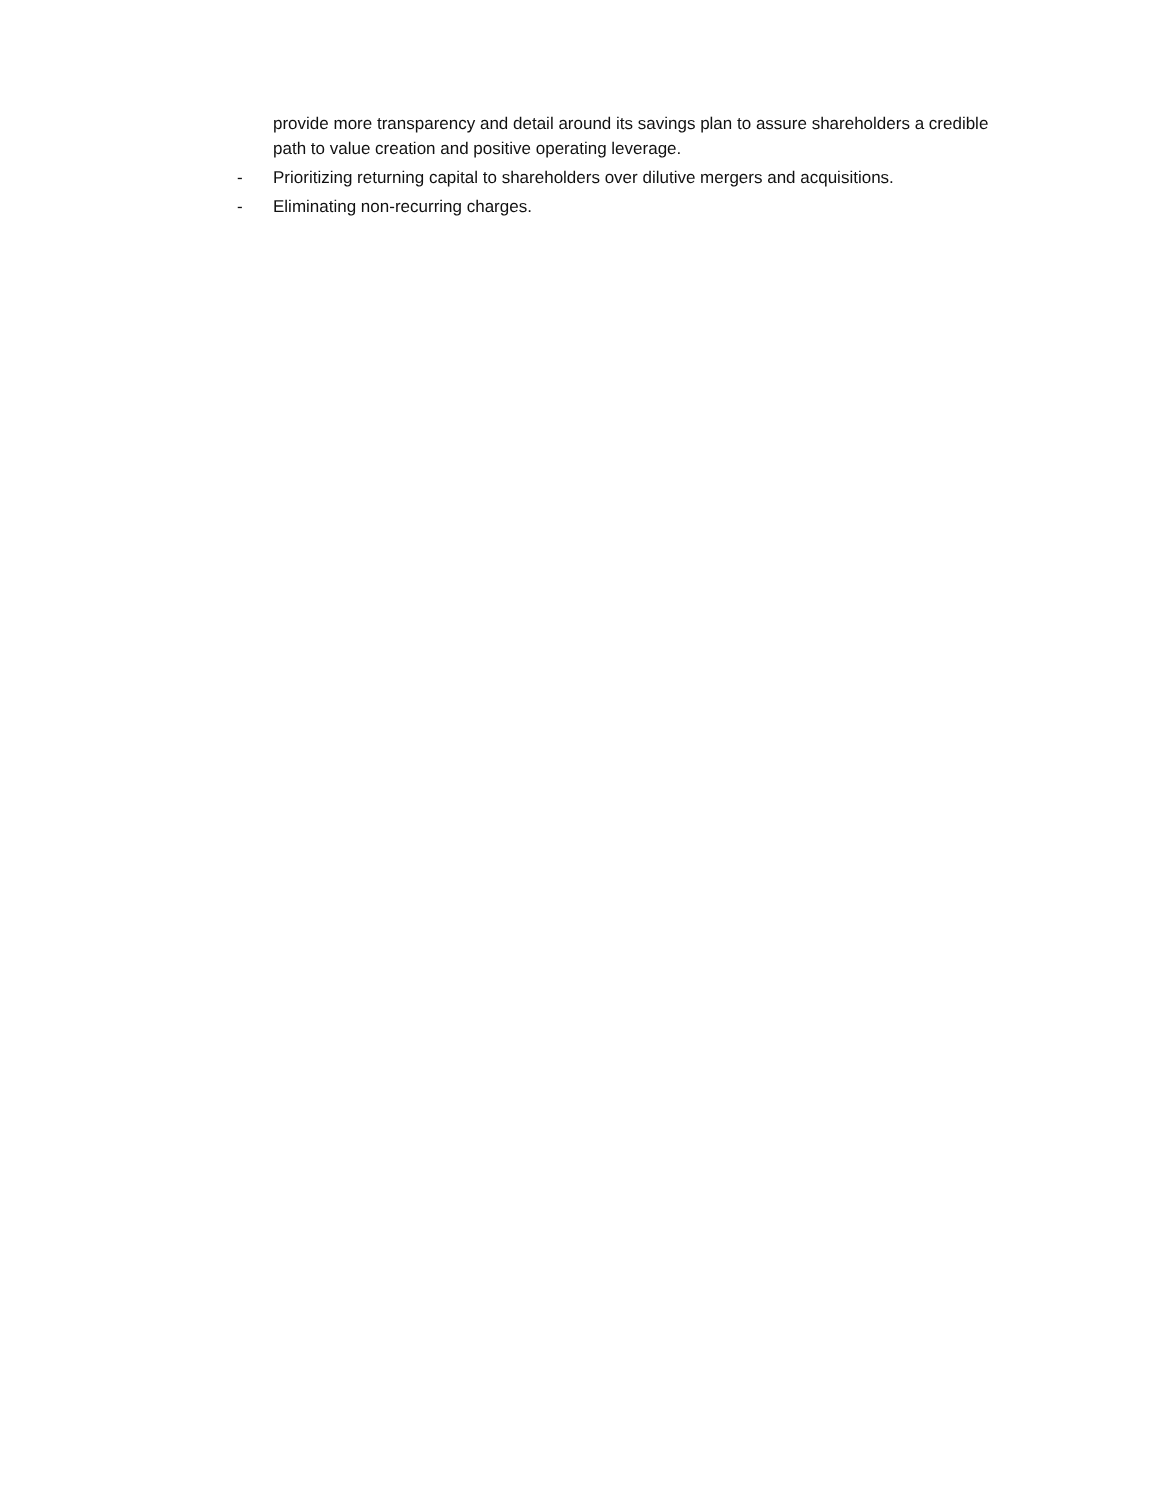provide more transparency and detail around its savings plan to assure shareholders a credible path to value creation and positive operating leverage.
- Prioritizing returning capital to shareholders over dilutive mergers and acquisitions.
- Eliminating non-recurring charges.